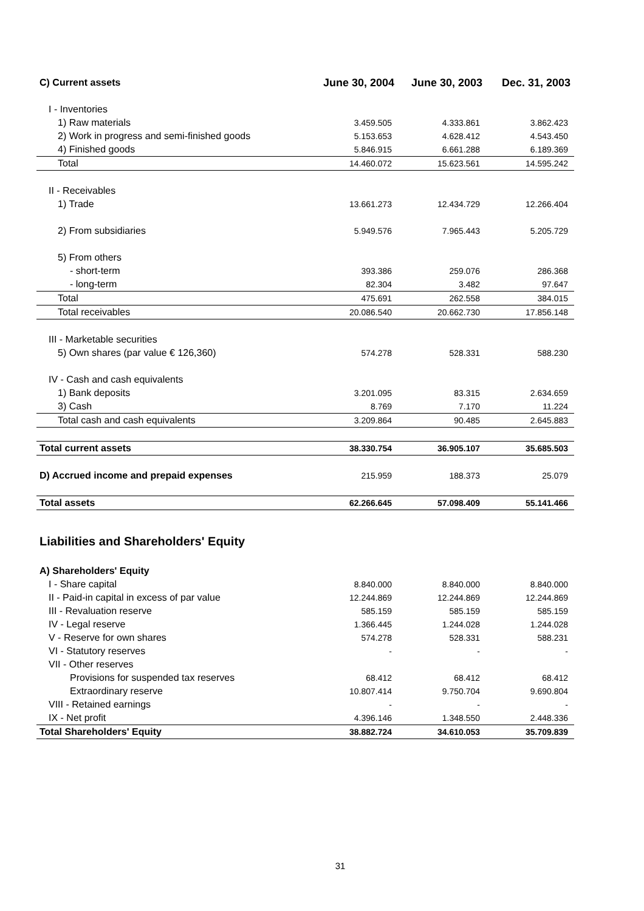| C) Current assets | June 30, 2004 | June 30, 2003 | Dec. 31, 2003 |
| I - Inventories | | | |
| 1) Raw materials | 3.459.505 | 4.333.861 | 3.862.423 |
| 2) Work in progress and semi-finished goods | 5.153.653 | 4.628.412 | 4.543.450 |
| 4) Finished goods | 5.846.915 | 6.661.288 | 6.189.369 |
| Total | 14.460.072 | 15.623.561 | 14.595.242 |
| II - Receivables | | | |
| 1) Trade | 13.661.273 | 12.434.729 | 12.266.404 |
| 2) From subsidiaries | 5.949.576 | 7.965.443 | 5.205.729 |
| 5) From others | | | |
| - short-term | 393.386 | 259.076 | 286.368 |
| - long-term | 82.304 | 3.482 | 97.647 |
| Total | 475.691 | 262.558 | 384.015 |
| Total receivables | 20.086.540 | 20.662.730 | 17.856.148 |
| III - Marketable securities | | | |
| 5) Own shares (par value € 126,360) | 574.278 | 528.331 | 588.230 |
| IV - Cash and cash equivalents | | | |
| 1) Bank deposits | 3.201.095 | 83.315 | 2.634.659 |
| 3) Cash | 8.769 | 7.170 | 11.224 |
| Total cash and cash equivalents | 3.209.864 | 90.485 | 2.645.883 |
| Total current assets | 38.330.754 | 36.905.107 | 35.685.503 |
| D) Accrued income and prepaid expenses | 215.959 | 188.373 | 25.079 |
| Total assets | 62.266.645 | 57.098.409 | 55.141.466 |
Liabilities and Shareholders' Equity
| A) Shareholders' Equity | | | |
| I - Share capital | 8.840.000 | 8.840.000 | 8.840.000 |
| II - Paid-in capital in excess of par value | 12.244.869 | 12.244.869 | 12.244.869 |
| III - Revaluation reserve | 585.159 | 585.159 | 585.159 |
| IV - Legal reserve | 1.366.445 | 1.244.028 | 1.244.028 |
| V - Reserve for own shares | 574.278 | 528.331 | 588.231 |
| VI - Statutory reserves | - | - | - |
| VII - Other reserves | | | |
| Provisions for suspended tax reserves | 68.412 | 68.412 | 68.412 |
| Extraordinary reserve | 10.807.414 | 9.750.704 | 9.690.804 |
| VIII - Retained earnings | - | - | - |
| IX - Net profit | 4.396.146 | 1.348.550 | 2.448.336 |
| Total Shareholders' Equity | 38.882.724 | 34.610.053 | 35.709.839 |
31